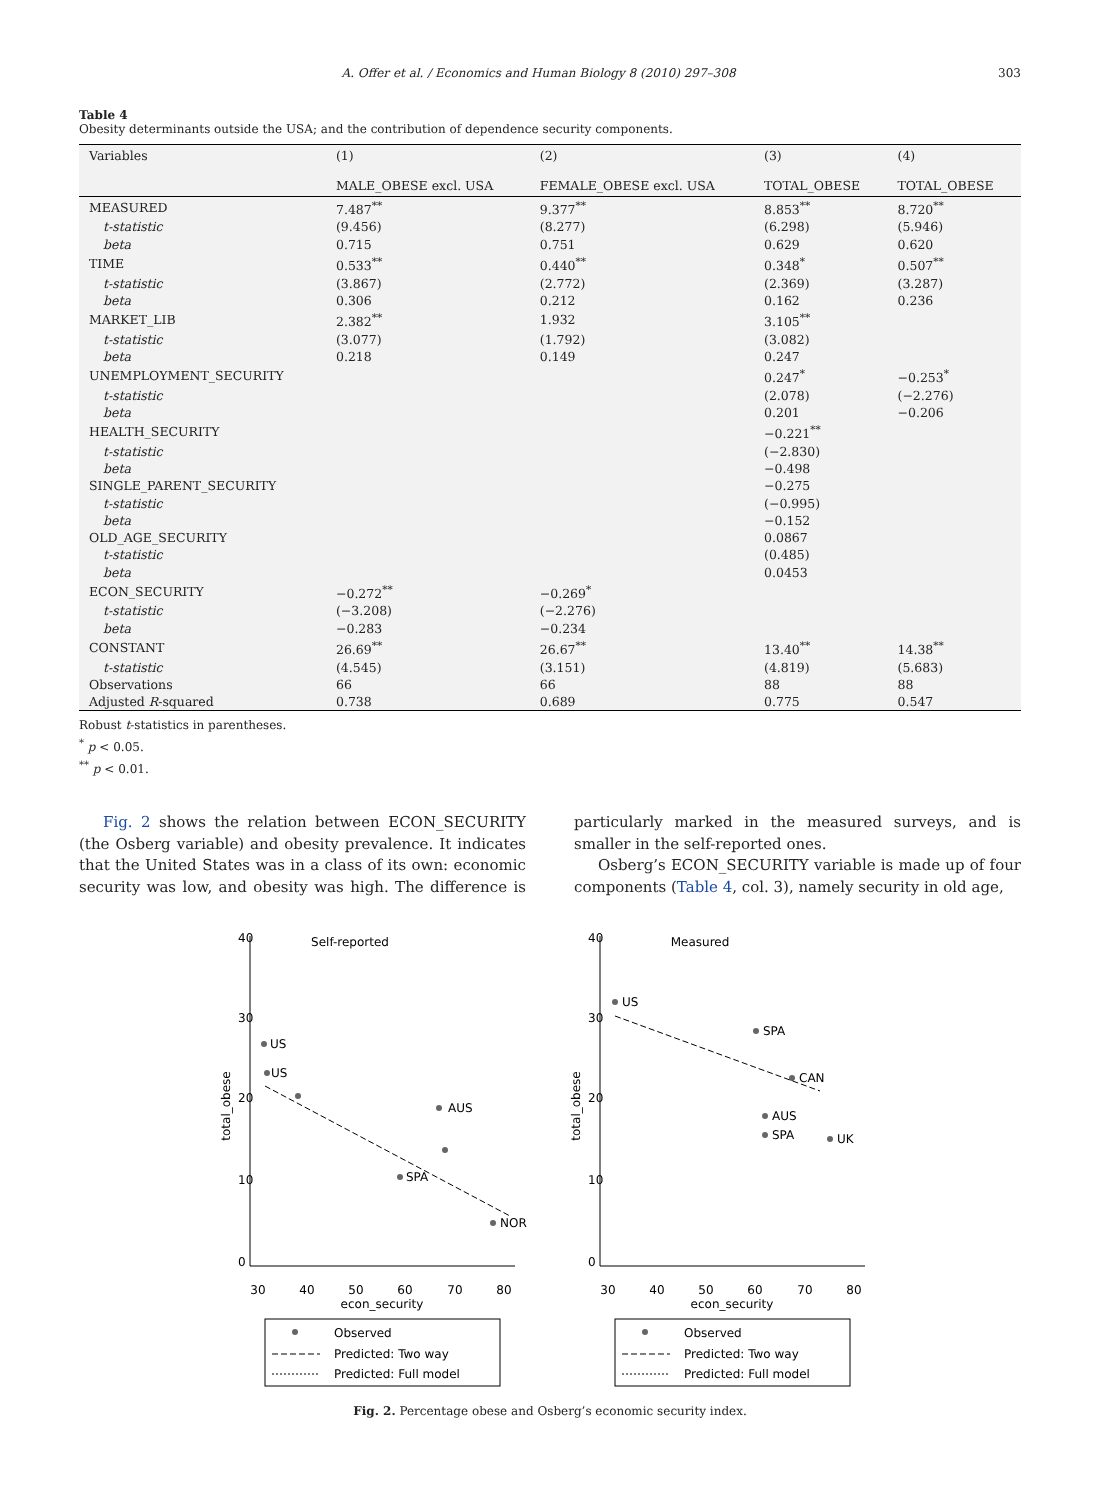A. Offer et al. / Economics and Human Biology 8 (2010) 297–308 303
Table 4
Obesity determinants outside the USA; and the contribution of dependence security components.
| Variables | (1) MALE_OBESE excl. USA | (2) FEMALE_OBESE excl. USA | (3) TOTAL_OBESE | (4) TOTAL_OBESE |
| --- | --- | --- | --- | --- |
| MEASURED | 7.487<sup>**</sup> | 9.377<sup>**</sup> | 8.853<sup>**</sup> | 8.720<sup>**</sup> |
| t-statistic | (9.456) | (8.277) | (6.298) | (5.946) |
| beta | 0.715 | 0.751 | 0.629 | 0.620 |
| TIME | 0.533<sup>**</sup> | 0.440<sup>**</sup> | 0.348<sup>*</sup> | 0.507<sup>**</sup> |
| t-statistic | (3.867) | (2.772) | (2.369) | (3.287) |
| beta | 0.306 | 0.212 | 0.162 | 0.236 |
| MARKET_LIB | 2.382<sup>**</sup> | 1.932 | 3.105<sup>**</sup> | |
| t-statistic | (3.077) | (1.792) | (3.082) | |
| beta | 0.218 | 0.149 | 0.247 | |
| UNEMPLOYMENT_SECURITY | | | 0.247<sup>*</sup> | −0.253<sup>*</sup> |
| t-statistic | | | (2.078) | (−2.276) |
| beta | | | 0.201 | −0.206 |
| HEALTH_SECURITY | | | −0.221<sup>**</sup> | |
| t-statistic | | | (−2.830) | |
| beta | | | −0.498 | |
| SINGLE_PARENT_SECURITY | | | −0.275 | |
| t-statistic | | | (−0.995) | |
| beta | | | −0.152 | |
| OLD_AGE_SECURITY | | | 0.0867 | |
| t-statistic | | | (0.485) | |
| beta | | | 0.0453 | |
| ECON_SECURITY | −0.272<sup>**</sup> | −0.269<sup>*</sup> | | |
| t-statistic | (−3.208) | (−2.276) | | |
| beta | −0.283 | −0.234 | | |
| CONSTANT | 26.69<sup>**</sup> | 26.67<sup>**</sup> | 13.40<sup>**</sup> | 14.38<sup>**</sup> |
| t-statistic | (4.545) | (3.151) | (4.819) | (5.683) |
| Observations | 66 | 66 | 88 | 88 |
| Adjusted R -squared | 0.738 | 0.689 | 0.775 | 0.547 |
Robust t-statistics in parentheses.
<sup>*</sup> p < 0.05.
<sup>**</sup> p < 0.01.
Fig. 2 shows the relation between ECON_SECURITY (the Osberg variable) and obesity prevalence. It indicates that the United States was in a class of its own: economic security was low, and obesity was high. The difference is particularly marked in the measured surveys, and is smaller in the self-reported ones.
Osberg’s ECON_SECURITY variable is made up of four components (Table 4, col. 3), namely security in old age,
Self-reported
total_obese
0
10
20
30
40
30
40
50
60
70
80
econ_security
US
US
AUS
SPA
NOR
Observed
Predicted: Two way
Predicted: Full model
Measured
total_obese
0
10
20
30
40
30
40
50
60
70
80
econ_security
US
SPA
CAN
AUS
SPA
UK
Observed
Predicted: Two way
Predicted: Full model
Fig. 2. Percentage obese and Osberg’s economic security index.